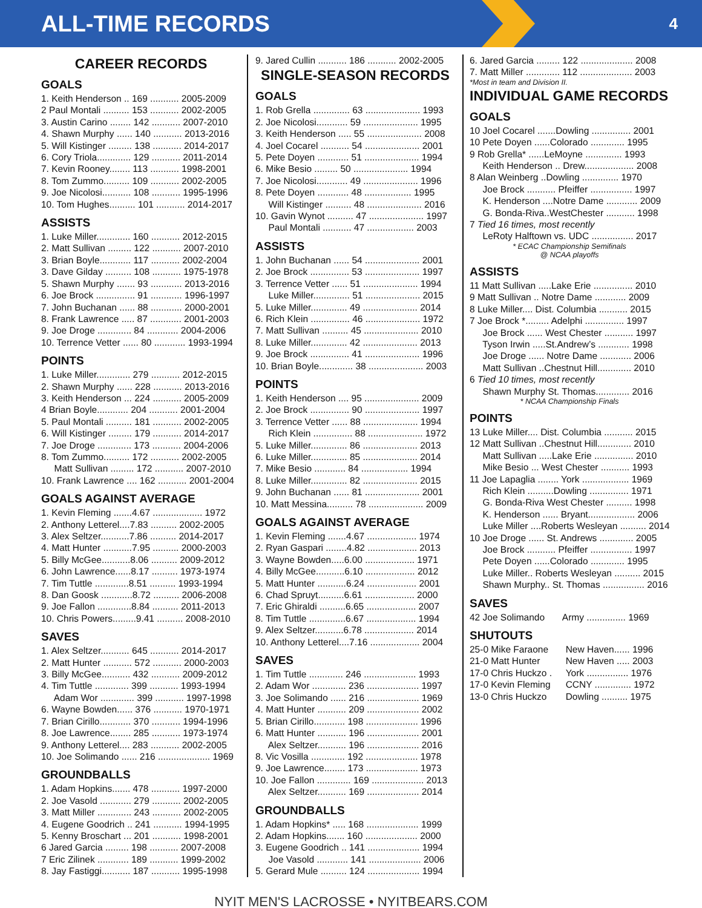ALL-TIME RECORDS
4
CAREER RECORDS
GOALS
| 1. Keith Henderson .. 169 ........... 2005-2009 |
| 2 Paul Montali .......... 153 ........... 2002-2005 |
| 3. Austin Carino ........ 142 ........... 2007-2010 |
| 4. Shawn Murphy ...... 140 ........... 2013-2016 |
| 5. Will Kistinger ......... 138 ........... 2014-2017 |
| 6. Cory Triola............. 129 ........... 2011-2014 |
| 7. Kevin Rooney........ 113 ........... 1998-2001 |
| 8. Tom Zummo.......... 109 ........... 2002-2005 |
| 9. Joe Nicolosi........... 108 ........... 1995-1996 |
| 10. Tom Hughes.......... 101 ........... 2014-2017 |
ASSISTS
| 1. Luke Miller............. 160 ........... 2012-2015 |
| 2. Matt Sullivan ......... 122 ........... 2007-2010 |
| 3. Brian Boyle............ 117 ........... 2002-2004 |
| 3. Dave Gilday .......... 108 ........... 1975-1978 |
| 5. Shawn Murphy ....... 93 ............ 2013-2016 |
| 6. Joe Brock ............... 91 ............ 1996-1997 |
| 7. John Buchanan ...... 88 ............ 2000-2001 |
| 8. Frank Lawrence ..... 87 ............ 2001-2003 |
| 9. Joe Droge ............. 84 ............ 2004-2006 |
| 10. Terrence Vetter ...... 80 ............ 1993-1994 |
POINTS
| 1. Luke Miller............. 279 ........... 2012-2015 |
| 2. Shawn Murphy ...... 228 ........... 2013-2016 |
| 3. Keith Henderson ... 224 ........... 2005-2009 |
| 4 Brian Boyle............ 204 ........... 2001-2004 |
| 5. Paul Montali .......... 181 ........... 2002-2005 |
| 6. Will Kistinger ......... 179 ........... 2014-2017 |
| 7. Joe Droge ............. 173 ........... 2004-2006 |
| 8. Tom Zummo.......... 172 ........... 2002-2005 |
| Matt Sullivan ......... 172 ........... 2007-2010 |
| 10. Frank Lawrence .... 162 ........... 2001-2004 |
GOALS AGAINST AVERAGE
| 1. Kevin Fleming .......4.67 ................... 1972 |
| 2. Anthony Letterel....7.83 .......... 2002-2005 |
| 3. Alex Seltzer...........7.86 .......... 2014-2017 |
| 4. Matt Hunter ...........7.95 .......... 2000-2003 |
| 5. Billy McGee...........8.06 .......... 2009-2012 |
| 6. John Lawrence......8.17 .......... 1973-1974 |
| 7. Tim Tuttle .............8.51 .......... 1993-1994 |
| 8. Dan Goosk ............8.72 .......... 2006-2008 |
| 9. Joe Fallon .............8.84 .......... 2011-2013 |
| 10. Chris Powers.........9.41 .......... 2008-2010 |
SAVES
| 1. Alex Seltzer........... 645 ........... 2014-2017 |
| 2. Matt Hunter ........... 572 ........... 2000-2003 |
| 3. Billy McGee........... 432 ........... 2009-2012 |
| 4. Tim Tuttle ............. 399 ........... 1993-1994 |
| Adam Wor ............. 399 ........... 1997-1998 |
| 6. Wayne Bowden...... 376 ........... 1970-1971 |
| 7. Brian Cirillo............ 370 ........... 1994-1996 |
| 8. Joe Lawrence........ 285 ........... 1973-1974 |
| 9. Anthony Letterel.... 283 ........... 2002-2005 |
| 10. Joe Solimando ...... 216 .................... 1969 |
GROUNDBALLS
| 1. Adam Hopkins....... 478 ........... 1997-2000 |
| 2. Joe Vasold ............ 279 ........... 2002-2005 |
| 3. Matt Miller ............. 243 ........... 2002-2005 |
| 4. Eugene Goodrich .. 241 ........... 1994-1995 |
| 5. Kenny Broschart ... 201 ........... 1998-2001 |
| 6 Jared Garcia ......... 198 ........... 2007-2008 |
| 7 Eric Zilinek ............ 189 ........... 1999-2002 |
| 8. Jay Fastiggi........... 187 ........... 1995-1998 |
| 9. Jared Cullin ........... 186 ........... 2002-2005 |
SINGLE-SEASON RECORDS
GOALS
| 1. Rob Grella .............. 63 ..................... 1993 |
| 2. Joe Nicolosi............ 59 ..................... 1995 |
| 3. Keith Henderson ..... 55 ..................... 2008 |
| 4. Joel Cocarel ........... 54 ..................... 2001 |
| 5. Pete Doyen ............ 51 ..................... 1994 |
| 6. Mike Besio ......... 50 ..................... 1994 |
| 7. Joe Nicolosi............ 49 ..................... 1996 |
| 8. Pete Doyen ............ 48 .................. 1995 |
| Will Kistinger .......... 48 ..................... 2016 |
| 10. Gavin Wynot .......... 47 ..................... 1997 |
| Paul Montali ........... 47 .................. 2003 |
ASSISTS
| 1. John Buchanan ...... 54 ..................... 2001 |
| 2. Joe Brock ............... 53 ..................... 1997 |
| 3. Terrence Vetter ...... 51 ..................... 1994 |
| Luke Miller.............. 51 ..................... 2015 |
| 5. Luke Miller.............. 49 ..................... 2014 |
| 6. Rich Klein ............... 46 ..................... 1972 |
| 7. Matt Sullivan .......... 45 ..................... 2010 |
| 8. Luke Miller.............. 42 ..................... 2013 |
| 9. Joe Brock ............... 41 ..................... 1996 |
| 10. Brian Boyle............. 38 ..................... 2003 |
POINTS
| 1. Keith Henderson .... 95 ..................... 2009 |
| 2. Joe Brock ............... 90 ..................... 1997 |
| 3. Terrence Vetter ...... 88 ..................... 1994 |
| Rich Klein ............... 88 ..................... 1972 |
| 5. Luke Miller.............. 86 ..................... 2013 |
| 6. Luke Miller.............. 85 ..................... 2014 |
| 7. Mike Besio ............ 84 .................. 1994 |
| 8. Luke Miller.............. 82 ..................... 2015 |
| 9. John Buchanan ...... 81 ..................... 2001 |
| 10. Matt Messina.......... 78 ..................... 2009 |
GOALS AGAINST AVERAGE
| 1. Kevin Fleming .......4.67 ................... 1974 |
| 2. Ryan Gaspari ........4.82 ................... 2013 |
| 3. Wayne Bowden.....6.00 ................... 1971 |
| 4. Billy McGee...........6.10 ................... 2012 |
| 5. Matt Hunter ...........6.24 ................... 2001 |
| 6. Chad Spruyt..........6.61 ................... 2000 |
| 7. Eric Ghiraldi ..........6.65 ................... 2007 |
| 8. Tim Tuttle ..............6.67 ................... 1994 |
| 9. Alex Seltzer...........6.78 ................... 2014 |
| 10. Anthony Letterel....7.16 ................... 2004 |
SAVES
| 1. Tim Tuttle ............. 246 .................... 1993 |
| 2. Adam Wor ............. 236 .................... 1997 |
| 3. Joe Solimando ...... 216 .................... 1969 |
| 4. Matt Hunter ........... 209 .................... 2002 |
| 5. Brian Cirillo............ 198 .................... 1996 |
| 6. Matt Hunter ........... 196 .................... 2001 |
| Alex Seltzer........... 196 .................... 2016 |
| 8. Vic Vosilla ............. 192 .................... 1978 |
| 9. Joe Lawrence........ 173 .................... 1973 |
| 10. Joe Fallon ............. 169 .................... 2013 |
| Alex Seltzer........... 169 .................... 2014 |
GROUNDBALLS
| 1. Adam Hopkins* ..... 168 .................... 1999 |
| 2. Adam Hopkins....... 160 .................... 2000 |
| 3. Eugene Goodrich .. 141 .................... 1994 |
| Joe Vasold ............ 141 .................... 2006 |
| 5. Gerard Mule .......... 124 .................... 1994 |
| 6. Jared Garcia ......... 122 .................... 2008 |
| 7. Matt Miller ............. 112 .................... 2003 |
*Most in team and Division II.
INDIVIDUAL GAME RECORDS
GOALS
| 10 Joel Cocarel .......Dowling ............... 2001 |
| 10 Pete Doyen ......Colorado ............. 1995 |
| 9 Rob Grella* ......LeMoyne .............. 1993 |
| Keith Henderson .. Drew................... 2008 |
| 8 Alan Weinberg ..Dowling .............. 1970 |
| Joe Brock ........... Pfeiffer ................ 1997 |
| K. Henderson ....Notre Dame ............ 2009 |
| G. Bonda-Riva..WestChester ........... 1998 |
| 7 Tied 16 times, most recently |
| LeRoty Halftown vs. UDC ................ 2017 |
* ECAC Championship Semifinals
@ NCAA playoffs
ASSISTS
| 11 Matt Sullivan .....Lake Erie ............... 2010 |
| 9 Matt Sullivan .. Notre Dame ............ 2009 |
| 8 Luke Miller.... Dist. Columbia ........... 2015 |
| 7 Joe Brock *......... Adelphi ............... 1997 |
| Joe Brock ...... West Chester ........... 1997 |
| Tyson Irwin .....St.Andrew’s ............ 1998 |
| Joe Droge ...... Notre Dame ............ 2006 |
| Matt Sullivan ..Chestnut Hill............. 2010 |
| 6 Tied 10 times, most recently |
| Shawn Murphy St. Thomas............. 2016 |
* NCAA Championship Finals
POINTS
| 13 Luke Miller.... Dist. Columbia ........... 2015 |
| 12 Matt Sullivan ..Chestnut Hill............. 2010 |
| Matt Sullivan .....Lake Erie ............... 2010 |
| Mike Besio ... West Chester ........... 1993 |
| 11 Joe Lapaglia ........ York .................. 1969 |
| Rich Klein ..........Dowling ............... 1971 |
| G. Bonda-Riva West Chester .......... 1998 |
| K. Henderson ...... Bryant.................. 2006 |
| Luke Miller ....Roberts Wesleyan .......... 2014 |
| 10 Joe Droge ...... St. Andrews ............. 2005 |
| Joe Brock ........... Pfeiffer ................ 1997 |
| Pete Doyen ......Colorado ............. 1995 |
| Luke Miller.. Roberts Wesleyan .......... 2015 |
| Shawn Murphy.. St. Thomas ................ 2016 |
SAVES
| 42 Joe Solimando | Army ............... 1969 |
SHUTOUTS
| 25-0 Mike Faraone | New Haven...... 1996 |
| 21-0 Matt Hunter | New Haven ..... 2003 |
| 17-0 Chris Huckzo . | York ................ 1976 |
| 17-0 Kevin Fleming | CCNY .............. 1972 |
| 13-0 Chris Huckzo | Dowling .......... 1975 |
NYIT MEN'S LACROSSE • NYITBEARS.COM